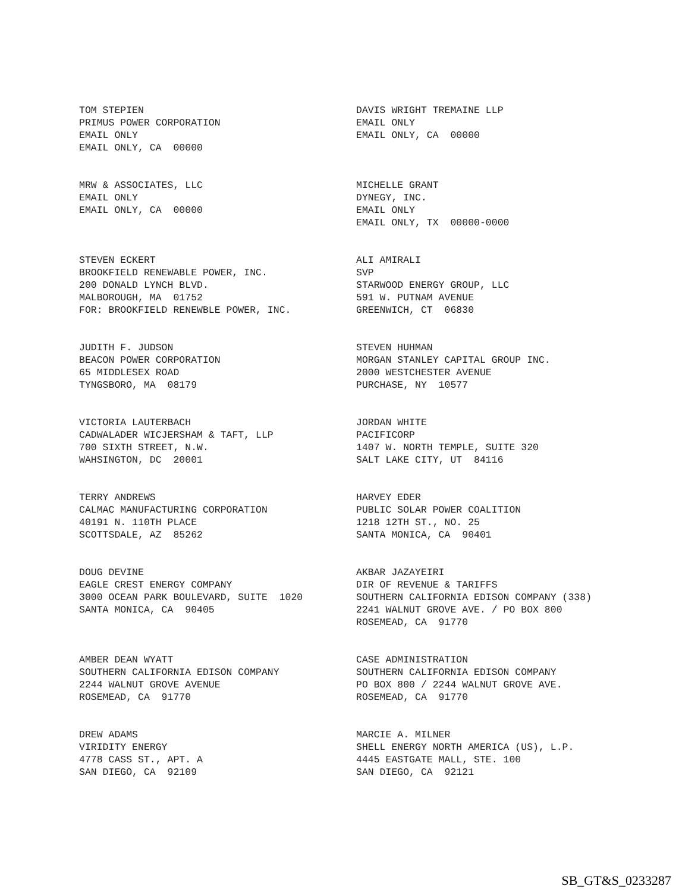TOM STEPIEN PRIMUS POWER CORPORATION EMAIL ONLY EMAIL ONLY, CA 00000
DAVIS WRIGHT TREMAINE LLP EMAIL ONLY EMAIL ONLY, CA 00000
MRW & ASSOCIATES, LLC EMAIL ONLY EMAIL ONLY, CA 00000
MICHELLE GRANT DYNEGY, INC. EMAIL ONLY EMAIL ONLY, TX 00000-0000
STEVEN ECKERT BROOKFIELD RENEWABLE POWER, INC. 200 DONALD LYNCH BLVD. MALBOROUGH, MA 01752 FOR: BROOKFIELD RENEWBLE POWER, INC.
ALI AMIRALI SVP STARWOOD ENERGY GROUP, LLC 591 W. PUTNAM AVENUE GREENWICH, CT 06830
JUDITH F. JUDSON BEACON POWER CORPORATION 65 MIDDLESEX ROAD TYNGSBORO, MA 08179
STEVEN HUHMAN MORGAN STANLEY CAPITAL GROUP INC. 2000 WESTCHESTER AVENUE PURCHASE, NY 10577
VICTORIA LAUTERBACH CADWALADER WICJERSHAM & TAFT, LLP 700 SIXTH STREET, N.W. WAHSINGTON, DC 20001
JORDAN WHITE PACIFICORP 1407 W. NORTH TEMPLE, SUITE 320 SALT LAKE CITY, UT 84116
TERRY ANDREWS CALMAC MANUFACTURING CORPORATION 40191 N. 110TH PLACE SCOTTSDALE, AZ 85262
HARVEY EDER PUBLIC SOLAR POWER COALITION 1218 12TH ST., NO. 25 SANTA MONICA, CA 90401
DOUG DEVINE EAGLE CREST ENERGY COMPANY 3000 OCEAN PARK BOULEVARD, SUITE 1020 SANTA MONICA, CA 90405
AKBAR JAZAYEIRI DIR OF REVENUE & TARIFFS SOUTHERN CALIFORNIA EDISON COMPANY (338) 2241 WALNUT GROVE AVE. / PO BOX 800 ROSEMEAD, CA 91770
AMBER DEAN WYATT SOUTHERN CALIFORNIA EDISON COMPANY 2244 WALNUT GROVE AVENUE ROSEMEAD, CA 91770
CASE ADMINISTRATION SOUTHERN CALIFORNIA EDISON COMPANY PO BOX 800 / 2244 WALNUT GROVE AVE. ROSEMEAD, CA 91770
DREW ADAMS VIRIDITY ENERGY 4778 CASS ST., APT. A SAN DIEGO, CA 92109
MARCIE A. MILNER SHELL ENERGY NORTH AMERICA (US), L.P. 4445 EASTGATE MALL, STE. 100 SAN DIEGO, CA 92121
SB_GT&S_0233287